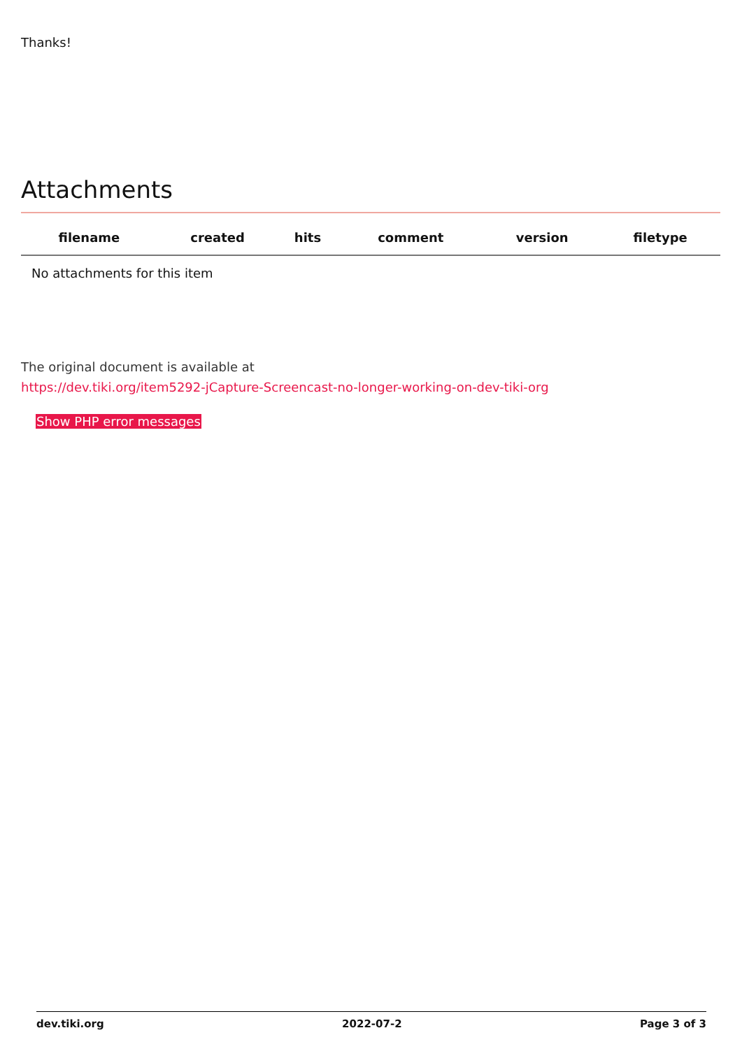Thanks!
Attachments
| filename | created | hits | comment | version | filetype | |
| --- | --- | --- | --- | --- | --- | --- |
| No attachments for this item | | | | | | |
The original document is available at
https://dev.tiki.org/item5292-jCapture-Screencast-no-longer-working-on-dev-tiki-org
Show PHP error messages
dev.tiki.org 2022-07-2 Page 3 of 3